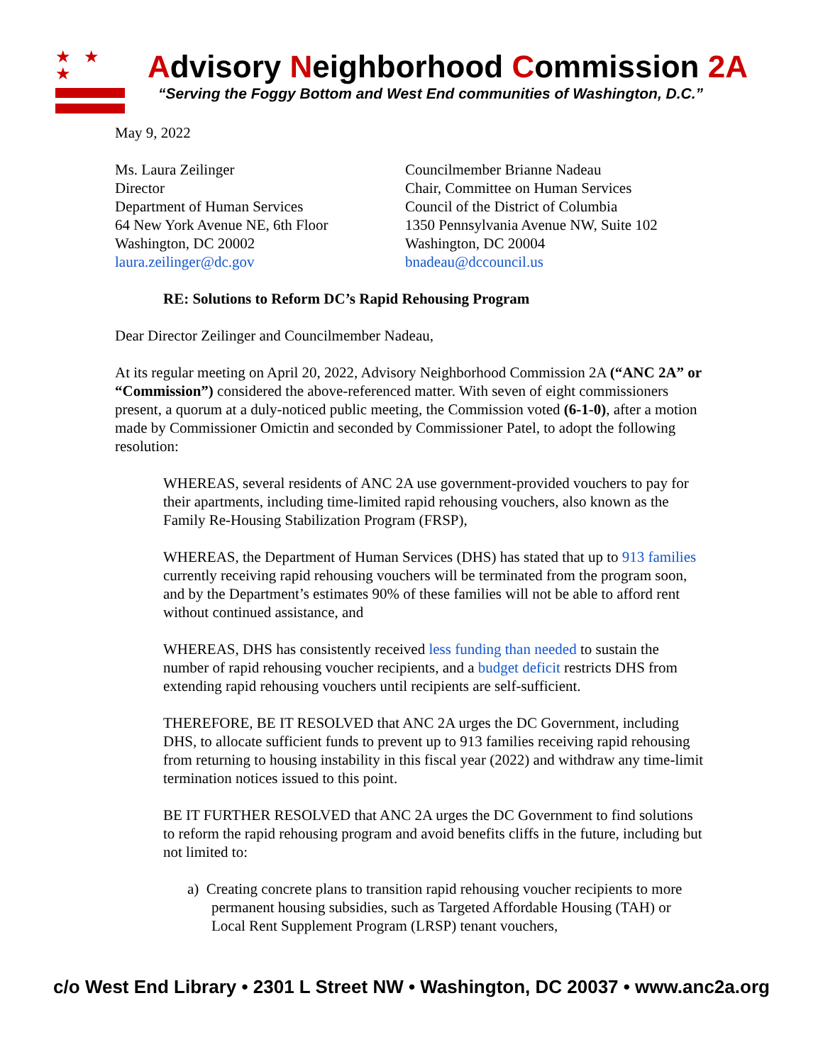★ ★ ★ Advisory Neighborhood Commission 2A
“Serving the Foggy Bottom and West End communities of Washington, D.C.”
May 9, 2022
Ms. Laura Zeilinger
Director
Department of Human Services
64 New York Avenue NE, 6th Floor
Washington, DC 20002
laura.zeilinger@dc.gov
Councilmember Brianne Nadeau
Chair, Committee on Human Services
Council of the District of Columbia
1350 Pennsylvania Avenue NW, Suite 102
Washington, DC 20004
bnadeau@dccouncil.us
RE: Solutions to Reform DC’s Rapid Rehousing Program
Dear Director Zeilinger and Councilmember Nadeau,
At its regular meeting on April 20, 2022, Advisory Neighborhood Commission 2A (“ANC 2A” or “Commission”) considered the above-referenced matter. With seven of eight commissioners present, a quorum at a duly-noticed public meeting, the Commission voted (6-1-0), after a motion made by Commissioner Omictin and seconded by Commissioner Patel, to adopt the following resolution:
WHEREAS, several residents of ANC 2A use government-provided vouchers to pay for their apartments, including time-limited rapid rehousing vouchers, also known as the Family Re-Housing Stabilization Program (FRSP),
WHEREAS, the Department of Human Services (DHS) has stated that up to 913 families currently receiving rapid rehousing vouchers will be terminated from the program soon, and by the Department’s estimates 90% of these families will not be able to afford rent without continued assistance, and
WHEREAS, DHS has consistently received less funding than needed to sustain the number of rapid rehousing voucher recipients, and a budget deficit restricts DHS from extending rapid rehousing vouchers until recipients are self-sufficient.
THEREFORE, BE IT RESOLVED that ANC 2A urges the DC Government, including DHS, to allocate sufficient funds to prevent up to 913 families receiving rapid rehousing from returning to housing instability in this fiscal year (2022) and withdraw any time-limit termination notices issued to this point.
BE IT FURTHER RESOLVED that ANC 2A urges the DC Government to find solutions to reform the rapid rehousing program and avoid benefits cliffs in the future, including but not limited to:
a) Creating concrete plans to transition rapid rehousing voucher recipients to more permanent housing subsidies, such as Targeted Affordable Housing (TAH) or Local Rent Supplement Program (LRSP) tenant vouchers,
c/o West End Library • 2301 L Street NW • Washington, DC 20037 • www.anc2a.org